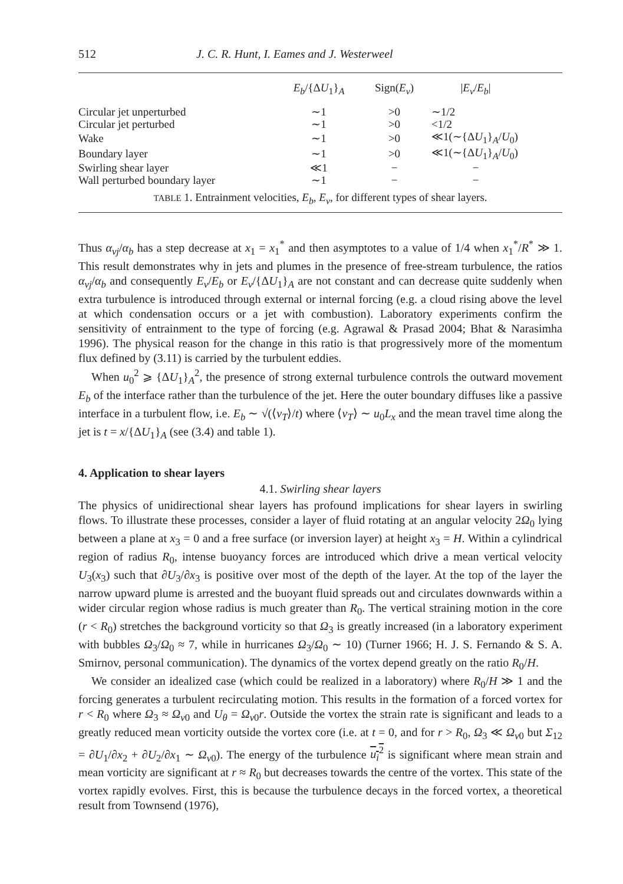512 J. C. R. Hunt, I. Eames and J. Westerweel
| | E<sub>b</sub> /{Δ U<sub>1</sub>}<sub>A</sub> | Sign( E<sub>v</sub> ) | / E<sub>v</sub> / E<sub>b</sub> / |
| --- | --- | --- | --- |
| Circular jet unperturbed | ∼1 | >0 | ∼1/2 |
| Circular jet perturbed | ∼1 | >0 | <1/2 |
| Wake | ∼1 | >0 | ≪1(∼{Δ U<sub>1</sub>}<sub>A</sub>/ U<sub>0</sub>) |
| Boundary layer | ∼1 | >0 | ≪1(∼{Δ U<sub>1</sub>}<sub>A</sub>/ U<sub>0</sub>) |
| Swirling shear layer | ≪1 | − | − |
| Wall perturbed boundary layer | ∼1 | − | − |
TABLE 1. Entrainment velocities, E<sub>b</sub>, E<sub>v</sub>, for different types of shear layers.
Thus α<sub>vj</sub>/α<sub>b</sub> has a step decrease at x<sub>1</sub> = x<sub>1</sub><sup>*</sup> and then asymptotes to a value of 1/4 when x<sub>1</sub><sup>*</sup>/R<sup>*</sup> ≫ 1. This result demonstrates why in jets and plumes in the presence of free-stream turbulence, the ratios α<sub>vj</sub>/α<sub>b</sub> and consequently E<sub>v</sub>/E<sub>b</sub> or E<sub>v</sub>/{ΔU<sub>1</sub>}<sub>A</sub> are not constant and can decrease quite suddenly when extra turbulence is introduced through external or internal forcing (e.g. a cloud rising above the level at which condensation occurs or a jet with combustion). Laboratory experiments confirm the sensitivity of entrainment to the type of forcing (e.g. Agrawal & Prasad 2004; Bhat & Narasimha 1996). The physical reason for the change in this ratio is that progressively more of the momentum flux defined by (3.11) is carried by the turbulent eddies.
When u<sub>0</sub><sup>2</sup> ⩾ {ΔU<sub>1</sub>}<sub>A</sub><sup>2</sup>, the presence of strong external turbulence controls the outward movement E<sub>b</sub> of the interface rather than the turbulence of the jet. Here the outer boundary diffuses like a passive interface in a turbulent flow, i.e. E<sub>b</sub> ∼ √(⟨ν<sub>T</sub>⟩/t) where ⟨ν<sub>T</sub>⟩ ∼ u<sub>0</sub>L<sub>x</sub> and the mean travel time along the jet is t = x/{ΔU<sub>1</sub>}<sub>A</sub> (see (3.4) and table 1).
4. Application to shear layers
4.1. Swirling shear layers
The physics of unidirectional shear layers has profound implications for shear layers in swirling flows. To illustrate these processes, consider a layer of fluid rotating at an angular velocity 2Ω<sub>0</sub> lying between a plane at x<sub>3</sub> = 0 and a free surface (or inversion layer) at height x<sub>3</sub> = H. Within a cylindrical region of radius R<sub>0</sub>, intense buoyancy forces are introduced which drive a mean vertical velocity U<sub>3</sub>(x<sub>3</sub>) such that ∂U<sub>3</sub>/∂x<sub>3</sub> is positive over most of the depth of the layer. At the top of the layer the narrow upward plume is arrested and the buoyant fluid spreads out and circulates downwards within a wider circular region whose radius is much greater than R<sub>0</sub>. The vertical straining motion in the core (r < R<sub>0</sub>) stretches the background vorticity so that Ω<sub>3</sub> is greatly increased (in a laboratory experiment with bubbles Ω<sub>3</sub>/Ω<sub>0</sub> ≈ 7, while in hurricanes Ω<sub>3</sub>/Ω<sub>0</sub> ∼ 10) (Turner 1966; H. J. S. Fernando & S. A. Smirnov, personal communication). The dynamics of the vortex depend greatly on the ratio R<sub>0</sub>/H.
We consider an idealized case (which could be realized in a laboratory) where R<sub>0</sub>/H ≫ 1 and the forcing generates a turbulent recirculating motion. This results in the formation of a forced vortex for r < R<sub>0</sub> where Ω<sub>3</sub> ≈ Ω<sub>v0</sub> and U<sub>θ</sub> = Ω<sub>v0</sub>r. Outside the vortex the strain rate is significant and leads to a greatly reduced mean vorticity outside the vortex core (i.e. at t = 0, and for r > R<sub>0</sub>, Ω<sub>3</sub> ≪ Ω<sub>v0</sub> but Σ<sub>12</sub> = ∂U<sub>1</sub>/∂x<sub>2</sub> + ∂U<sub>2</sub>/∂x<sub>1</sub> ∼ Ω<sub>v0</sub>). The energy of the turbulence u<sub>i</sub><sup>2</sup> is significant where mean strain and mean vorticity are significant at r ≈ R<sub>0</sub> but decreases towards the centre of the vortex. This state of the vortex rapidly evolves. First, this is because the turbulence decays in the forced vortex, a theoretical result from Townsend (1976),